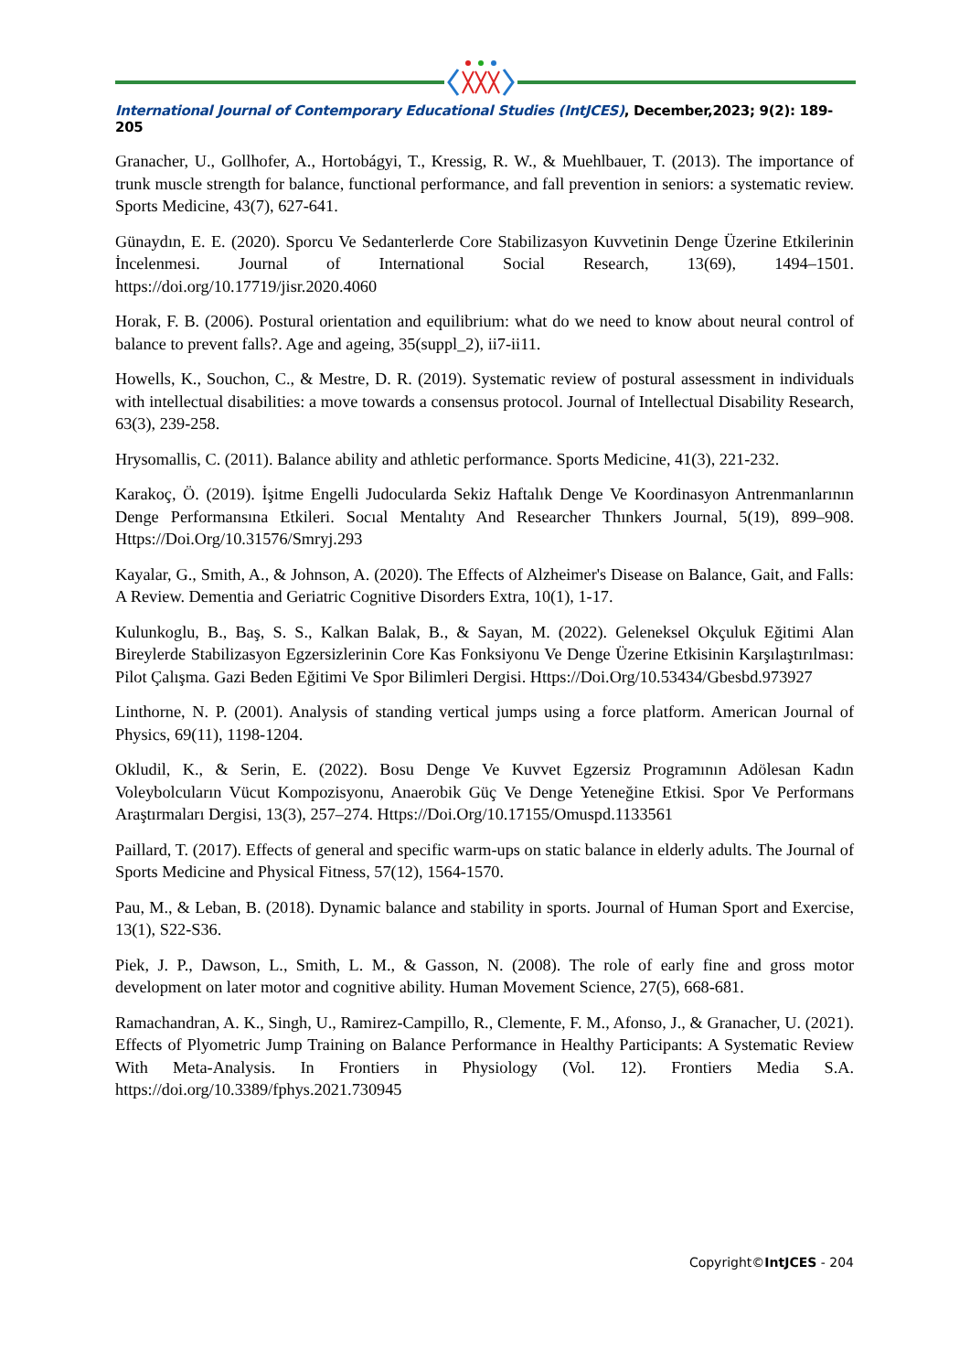International Journal of Contemporary Educational Studies (IntJCES), December,2023; 9(2): 189-205
Granacher, U., Gollhofer, A., Hortobágyi, T., Kressig, R. W., & Muehlbauer, T. (2013). The importance of trunk muscle strength for balance, functional performance, and fall prevention in seniors: a systematic review. Sports Medicine, 43(7), 627-641.
Günaydın, E. E. (2020). Sporcu Ve Sedanterlerde Core Stabilizasyon Kuvvetinin Denge Üzerine Etkilerinin İncelenmesi. Journal of International Social Research, 13(69), 1494–1501. https://doi.org/10.17719/jisr.2020.4060
Horak, F. B. (2006). Postural orientation and equilibrium: what do we need to know about neural control of balance to prevent falls?. Age and ageing, 35(suppl_2), ii7-ii11.
Howells, K., Souchon, C., & Mestre, D. R. (2019). Systematic review of postural assessment in individuals with intellectual disabilities: a move towards a consensus protocol. Journal of Intellectual Disability Research, 63(3), 239-258.
Hrysomallis, C. (2011). Balance ability and athletic performance. Sports Medicine, 41(3), 221-232.
Karakoç, Ö. (2019). İşitme Engelli Judocularda Sekiz Haftalık Denge Ve Koordinasyon Antrenmanlarının Denge Performansına Etkileri. Socıal Mentalıty And Researcher Thınkers Journal, 5(19), 899–908. Https://Doi.Org/10.31576/Smryj.293
Kayalar, G., Smith, A., & Johnson, A. (2020). The Effects of Alzheimer's Disease on Balance, Gait, and Falls: A Review. Dementia and Geriatric Cognitive Disorders Extra, 10(1), 1-17.
Kulunkoglu, B., Baş, S. S., Kalkan Balak, B., & Sayan, M. (2022). Geleneksel Okçuluk Eğitimi Alan Bireylerde Stabilizasyon Egzersizlerinin Core Kas Fonksiyonu Ve Denge Üzerine Etkisinin Karşılaştırılması: Pilot Çalışma. Gazi Beden Eğitimi Ve Spor Bilimleri Dergisi. Https://Doi.Org/10.53434/Gbesbd.973927
Linthorne, N. P. (2001). Analysis of standing vertical jumps using a force platform. American Journal of Physics, 69(11), 1198-1204.
Okludil, K., & Serin, E. (2022). Bosu Denge Ve Kuvvet Egzersiz Programının Adölesan Kadın Voleybolcuların Vücut Kompozisyonu, Anaerobik Güç Ve Denge Yeteneğine Etkisi. Spor Ve Performans Araştırmaları Dergisi, 13(3), 257–274. Https://Doi.Org/10.17155/Omuspd.1133561
Paillard, T. (2017). Effects of general and specific warm-ups on static balance in elderly adults. The Journal of Sports Medicine and Physical Fitness, 57(12), 1564-1570.
Pau, M., & Leban, B. (2018). Dynamic balance and stability in sports. Journal of Human Sport and Exercise, 13(1), S22-S36.
Piek, J. P., Dawson, L., Smith, L. M., & Gasson, N. (2008). The role of early fine and gross motor development on later motor and cognitive ability. Human Movement Science, 27(5), 668-681.
Ramachandran, A. K., Singh, U., Ramirez-Campillo, R., Clemente, F. M., Afonso, J., & Granacher, U. (2021). Effects of Plyometric Jump Training on Balance Performance in Healthy Participants: A Systematic Review With Meta-Analysis. In Frontiers in Physiology (Vol. 12). Frontiers Media S.A. https://doi.org/10.3389/fphys.2021.730945
Copyright©IntJCES - 204